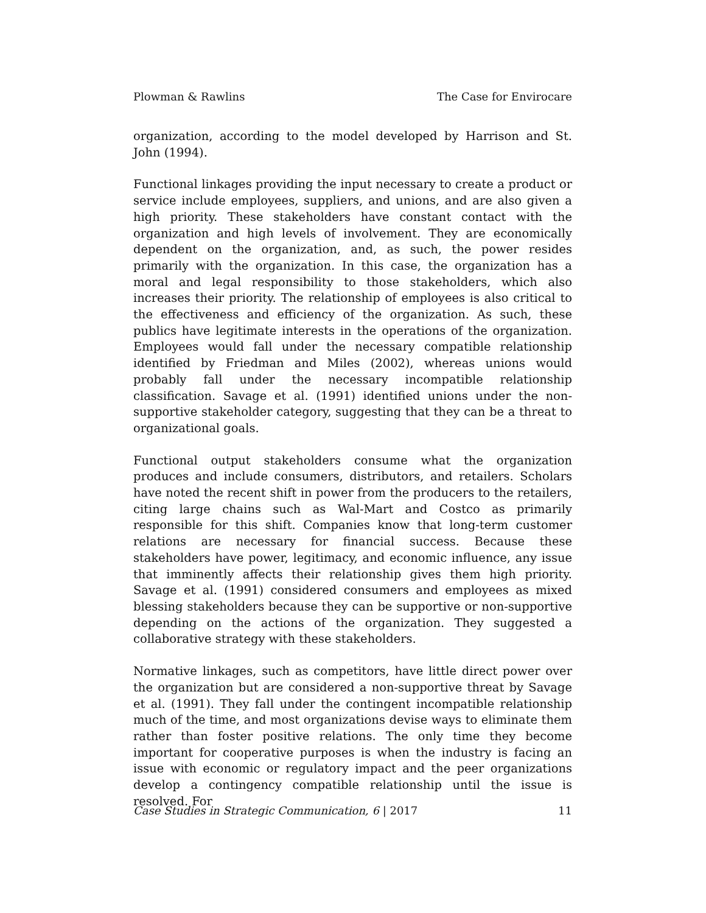Plowman & Rawlins The Case for Envirocare
organization, according to the model developed by Harrison and St. John (1994).
Functional linkages providing the input necessary to create a product or service include employees, suppliers, and unions, and are also given a high priority. These stakeholders have constant contact with the organization and high levels of involvement. They are economically dependent on the organization, and, as such, the power resides primarily with the organization. In this case, the organization has a moral and legal responsibility to those stakeholders, which also increases their priority. The relationship of employees is also critical to the effectiveness and efficiency of the organization. As such, these publics have legitimate interests in the operations of the organization. Employees would fall under the necessary compatible relationship identified by Friedman and Miles (2002), whereas unions would probably fall under the necessary incompatible relationship classification. Savage et al. (1991) identified unions under the non-supportive stakeholder category, suggesting that they can be a threat to organizational goals.
Functional output stakeholders consume what the organization produces and include consumers, distributors, and retailers. Scholars have noted the recent shift in power from the producers to the retailers, citing large chains such as Wal-Mart and Costco as primarily responsible for this shift. Companies know that long-term customer relations are necessary for financial success. Because these stakeholders have power, legitimacy, and economic influence, any issue that imminently affects their relationship gives them high priority. Savage et al. (1991) considered consumers and employees as mixed blessing stakeholders because they can be supportive or non-supportive depending on the actions of the organization. They suggested a collaborative strategy with these stakeholders.
Normative linkages, such as competitors, have little direct power over the organization but are considered a non-supportive threat by Savage et al. (1991). They fall under the contingent incompatible relationship much of the time, and most organizations devise ways to eliminate them rather than foster positive relations. The only time they become important for cooperative purposes is when the industry is facing an issue with economic or regulatory impact and the peer organizations develop a contingency compatible relationship until the issue is resolved. For
Case Studies in Strategic Communication, 6 | 2017 11